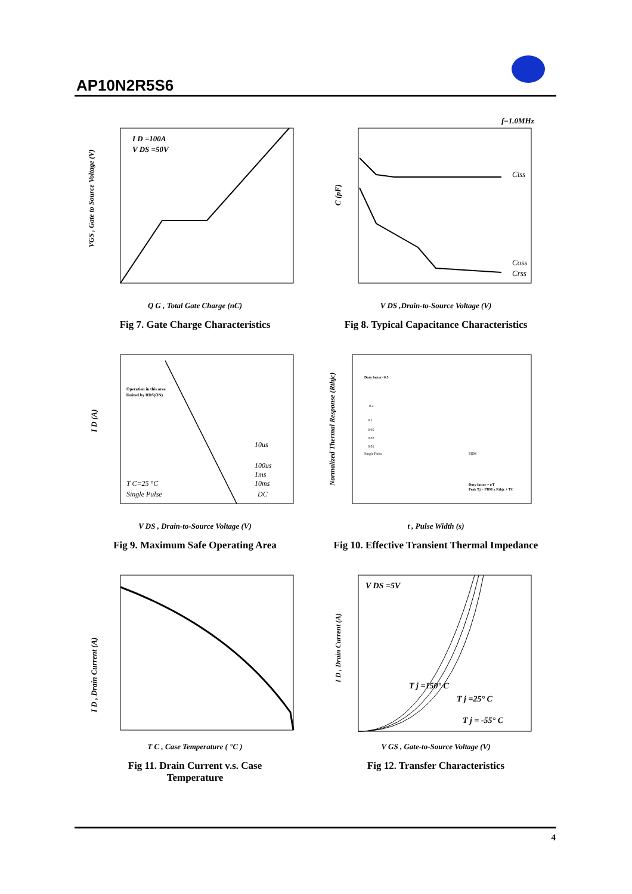AP10N2R5S6
I D =100A
V DS =50V
VGS , Gate to Source Voltage (V)
Q G , Total Gate Charge (nC)
Fig 7. Gate Charge Characteristics
f=1.0MHz
Ciss
Coss
Crss
C (pF)
V DS ,Drain-to-Source Voltage (V)
Fig 8. Typical Capacitance Characteristics
Operation in this area
limited by RDS(ON)
10us
100us
1ms
10ms
DC
T C=25 °C
Single Pulse
I D (A)
V DS , Drain-to-Source Voltage (V)
Fig 9. Maximum Safe Operating Area
Duty factor=0.5
0.2
0.1
0.05
0.02
0.01
Single Pulse
PDM
Duty factor = t/T
Peak Tj = PDM x Rthjc + TC
Normalized Thermal Response (Rthjc)
t , Pulse Width (s)
Fig 10. Effective Transient Thermal Impedance
I D , Drain Current (A)
T C , Case Temperature ( °C )
Fig 11. Drain Current v.s. Case
Temperature
V DS =5V
T j =150° C
T j =25° C
T j = -55° C
I D , Drain Current (A)
V GS , Gate-to-Source Voltage (V)
Fig 12. Transfer Characteristics
4